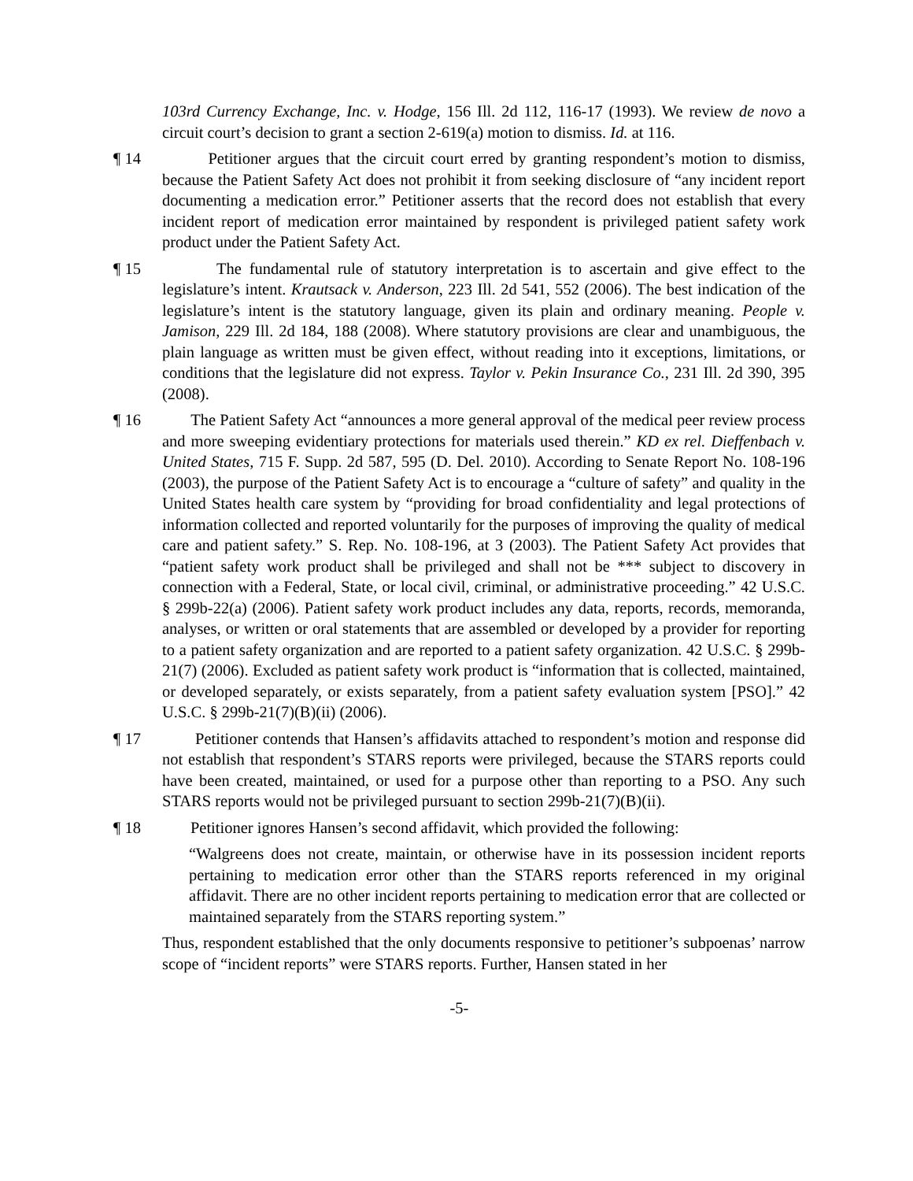103rd Currency Exchange, Inc. v. Hodge, 156 Ill. 2d 112, 116-17 (1993). We review de novo a circuit court’s decision to grant a section 2-619(a) motion to dismiss. Id. at 116.
¶ 14 Petitioner argues that the circuit court erred by granting respondent’s motion to dismiss, because the Patient Safety Act does not prohibit it from seeking disclosure of “any incident report documenting a medication error.” Petitioner asserts that the record does not establish that every incident report of medication error maintained by respondent is privileged patient safety work product under the Patient Safety Act.
¶ 15 The fundamental rule of statutory interpretation is to ascertain and give effect to the legislature’s intent. Krautsack v. Anderson, 223 Ill. 2d 541, 552 (2006). The best indication of the legislature’s intent is the statutory language, given its plain and ordinary meaning. People v. Jamison, 229 Ill. 2d 184, 188 (2008). Where statutory provisions are clear and unambiguous, the plain language as written must be given effect, without reading into it exceptions, limitations, or conditions that the legislature did not express. Taylor v. Pekin Insurance Co., 231 Ill. 2d 390, 395 (2008).
¶ 16 The Patient Safety Act “announces a more general approval of the medical peer review process and more sweeping evidentiary protections for materials used therein.” KD ex rel. Dieffenbach v. United States, 715 F. Supp. 2d 587, 595 (D. Del. 2010). According to Senate Report No. 108-196 (2003), the purpose of the Patient Safety Act is to encourage a “culture of safety” and quality in the United States health care system by “providing for broad confidentiality and legal protections of information collected and reported voluntarily for the purposes of improving the quality of medical care and patient safety.” S. Rep. No. 108-196, at 3 (2003). The Patient Safety Act provides that “patient safety work product shall be privileged and shall not be *** subject to discovery in connection with a Federal, State, or local civil, criminal, or administrative proceeding.” 42 U.S.C. § 299b-22(a) (2006). Patient safety work product includes any data, reports, records, memoranda, analyses, or written or oral statements that are assembled or developed by a provider for reporting to a patient safety organization and are reported to a patient safety organization. 42 U.S.C. § 299b-21(7) (2006). Excluded as patient safety work product is “information that is collected, maintained, or developed separately, or exists separately, from a patient safety evaluation system [PSO].” 42 U.S.C. § 299b-21(7)(B)(ii) (2006).
¶ 17 Petitioner contends that Hansen’s affidavits attached to respondent’s motion and response did not establish that respondent’s STARS reports were privileged, because the STARS reports could have been created, maintained, or used for a purpose other than reporting to a PSO. Any such STARS reports would not be privileged pursuant to section 299b-21(7)(B)(ii).
¶ 18 Petitioner ignores Hansen’s second affidavit, which provided the following:
“Walgreens does not create, maintain, or otherwise have in its possession incident reports pertaining to medication error other than the STARS reports referenced in my original affidavit. There are no other incident reports pertaining to medication error that are collected or maintained separately from the STARS reporting system.”
Thus, respondent established that the only documents responsive to petitioner’s subpoenas’ narrow scope of “incident reports” were STARS reports. Further, Hansen stated in her
-5-